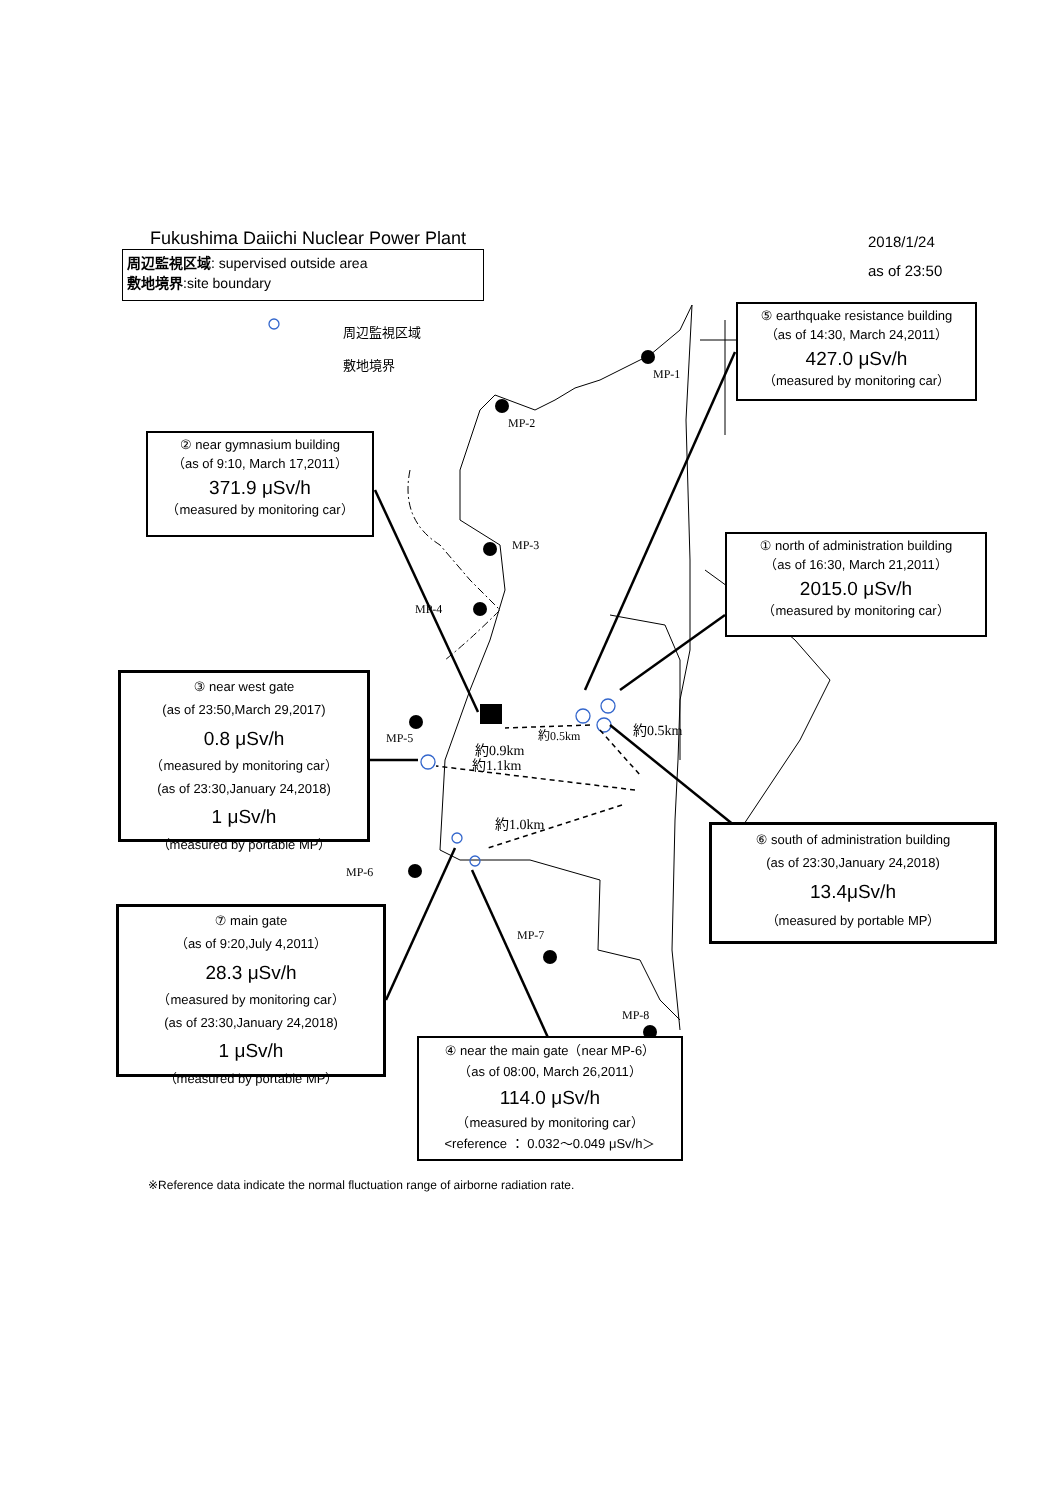Fukushima Daiichi Nuclear Power Plant
周辺監視区域: supervised outside area
敷地境界:site boundary
2018/1/24
as of 23:50
周辺監視区域
敷地境界
⑤ earthquake resistance building
（as of 14:30, March 24,2011）
427.0 μSv/h
（measured by monitoring car）
② near gymnasium building
（as of 9:10, March 17,2011）
371.9 μSv/h
（measured by monitoring car）
① north of administration building
（as of 16:30, March 21,2011）
2015.0 μSv/h
（measured by monitoring car）
③ near west gate
(as of 23:50,March 29,2017)
0.8 μSv/h
（measured by monitoring car）
(as of 23:30,January 24,2018)
1 μSv/h
（measured by portable MP）
⑥ south of administration building
(as of 23:30,January 24,2018)
13.4μSv/h
（measured by portable MP）
⑦ main gate
（as of 9:20,July 4,2011）
28.3 μSv/h
（measured by monitoring car）
(as of 23:30,January 24,2018)
1 μSv/h
（measured by portable MP）
④ near the main gate（near MP-6）
（as of 08:00, March 26,2011）
114.0 μSv/h
（measured by monitoring car）
<reference ： 0.032～0.049 μSv/h＞
※Reference data indicate the normal fluctuation range of airborne radiation rate.
MP-1
MP-2
MP-3
MP-4
MP-5
MP-6
MP-7
MP-8
約0.5km
約0.5km
約0.9km
約1.1km
約1.0km